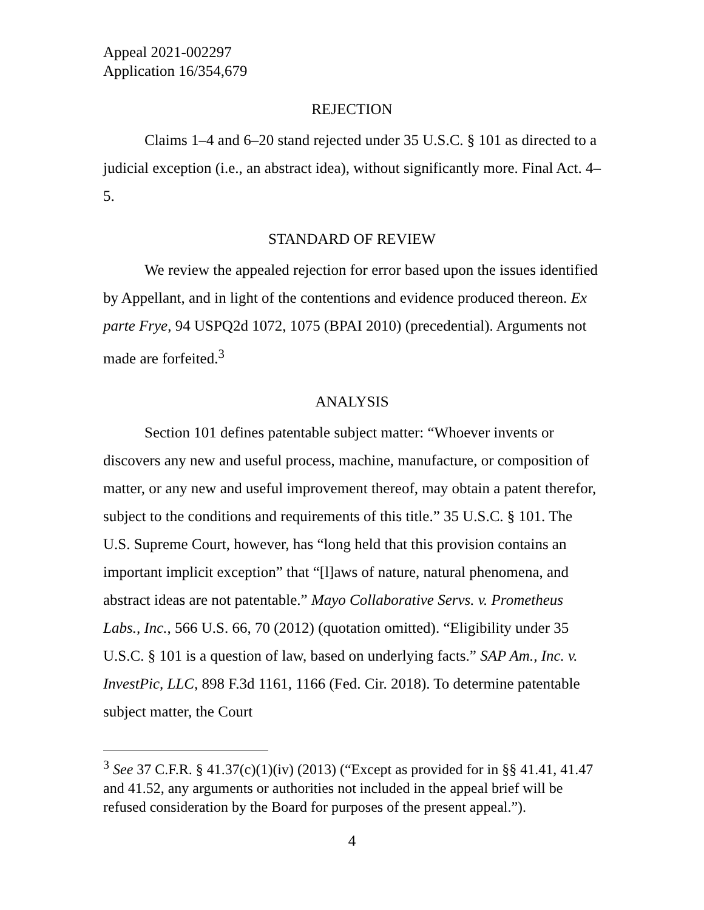Appeal 2021-002297
Application 16/354,679
REJECTION
Claims 1–4 and 6–20 stand rejected under 35 U.S.C. § 101 as directed to a judicial exception (i.e., an abstract idea), without significantly more. Final Act. 4–5.
STANDARD OF REVIEW
We review the appealed rejection for error based upon the issues identified by Appellant, and in light of the contentions and evidence produced thereon. Ex parte Frye, 94 USPQ2d 1072, 1075 (BPAI 2010) (precedential). Arguments not made are forfeited.<sup>3</sup>
ANALYSIS
Section 101 defines patentable subject matter: “Whoever invents or discovers any new and useful process, machine, manufacture, or composition of matter, or any new and useful improvement thereof, may obtain a patent therefor, subject to the conditions and requirements of this title.” 35 U.S.C. § 101. The U.S. Supreme Court, however, has “long held that this provision contains an important implicit exception” that “[l]aws of nature, natural phenomena, and abstract ideas are not patentable.” Mayo Collaborative Servs. v. Prometheus Labs., Inc., 566 U.S. 66, 70 (2012) (quotation omitted). “Eligibility under 35 U.S.C. § 101 is a question of law, based on underlying facts.” SAP Am., Inc. v. InvestPic, LLC, 898 F.3d 1161, 1166 (Fed. Cir. 2018). To determine patentable subject matter, the Court
<sup>3</sup> See 37 C.F.R. § 41.37(c)(1)(iv) (2013) (“Except as provided for in §§ 41.41, 41.47 and 41.52, any arguments or authorities not included in the appeal brief will be refused consideration by the Board for purposes of the present appeal.”).
4